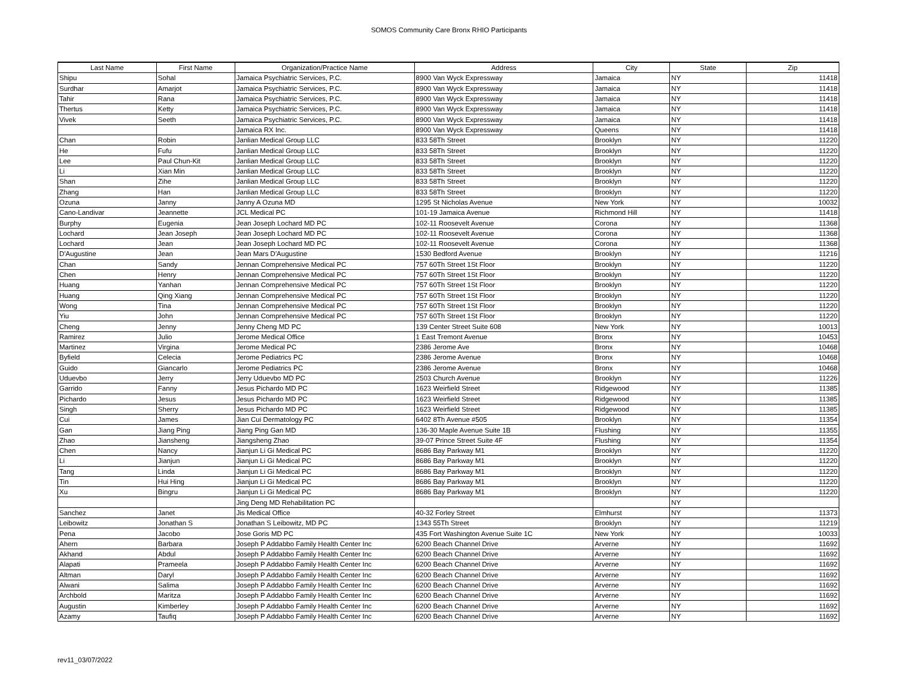SOMOS Community Care Bronx RHIO Participants
| Last Name | First Name | Organization/Practice Name | Address | City | State | Zip |
| --- | --- | --- | --- | --- | --- | --- |
| Shipu | Sohal | Jamaica Psychiatric Services, P.C. | 8900 Van Wyck Expressway | Jamaica | NY | 11418 |
| Surdhar | Amarjot | Jamaica Psychiatric Services, P.C. | 8900 Van Wyck Expressway | Jamaica | NY | 11418 |
| Tahir | Rana | Jamaica Psychiatric Services, P.C. | 8900 Van Wyck Expressway | Jamaica | NY | 11418 |
| Thertus | Ketty | Jamaica Psychiatric Services, P.C. | 8900 Van Wyck Expressway | Jamaica | NY | 11418 |
| Vivek | Seeth | Jamaica Psychiatric Services, P.C. | 8900 Van Wyck Expressway | Jamaica | NY | 11418 |
| | | Jamaica RX Inc. | 8900 Van Wyck Expressway | Queens | NY | 11418 |
| Chan | Robin | Janlian Medical Group LLC | 833 58Th Street | Brooklyn | NY | 11220 |
| He | Fufu | Janlian Medical Group LLC | 833 58Th Street | Brooklyn | NY | 11220 |
| Lee | Paul Chun-Kit | Janlian Medical Group LLC | 833 58Th Street | Brooklyn | NY | 11220 |
| Li | Xian Min | Janlian Medical Group LLC | 833 58Th Street | Brooklyn | NY | 11220 |
| Shan | Zihe | Janlian Medical Group LLC | 833 58Th Street | Brooklyn | NY | 11220 |
| Zhang | Han | Janlian Medical Group LLC | 833 58Th Street | Brooklyn | NY | 11220 |
| Ozuna | Janny | Janny A Ozuna MD | 1295 St Nicholas Avenue | New York | NY | 10032 |
| Cano-Landivar | Jeannette | JCL Medical PC | 101-19 Jamaica Avenue | Richmond Hill | NY | 11418 |
| Burphy | Eugenia | Jean Joseph Lochard MD PC | 102-11 Roosevelt Avenue | Corona | NY | 11368 |
| Lochard | Jean Joseph | Jean Joseph Lochard MD PC | 102-11 Roosevelt Avenue | Corona | NY | 11368 |
| Lochard | Jean | Jean Joseph Lochard MD PC | 102-11 Roosevelt Avenue | Corona | NY | 11368 |
| D'Augustine | Jean | Jean Mars D'Augustine | 1530 Bedford Avenue | Brooklyn | NY | 11216 |
| Chan | Sandy | Jennan Comprehensive Medical PC | 757 60Th Street 1St Floor | Brooklyn | NY | 11220 |
| Chen | Henry | Jennan Comprehensive Medical PC | 757 60Th Street 1St Floor | Brooklyn | NY | 11220 |
| Huang | Yanhan | Jennan Comprehensive Medical PC | 757 60Th Street 1St Floor | Brooklyn | NY | 11220 |
| Huang | Qing Xiang | Jennan Comprehensive Medical PC | 757 60Th Street 1St Floor | Brooklyn | NY | 11220 |
| Wong | Tina | Jennan Comprehensive Medical PC | 757 60Th Street 1St Floor | Brooklyn | NY | 11220 |
| Yiu | John | Jennan Comprehensive Medical PC | 757 60Th Street 1St Floor | Brooklyn | NY | 11220 |
| Cheng | Jenny | Jenny Cheng MD PC | 139 Center Street Suite 608 | New York | NY | 10013 |
| Ramirez | Julio | Jerome Medical Office | 1 East Tremont Avenue | Bronx | NY | 10453 |
| Martinez | Virgina | Jerome Medical PC | 2386 Jerome Ave | Bronx | NY | 10468 |
| Byfield | Celecia | Jerome Pediatrics PC | 2386 Jerome Avenue | Bronx | NY | 10468 |
| Guido | Giancarlo | Jerome Pediatrics PC | 2386 Jerome Avenue | Bronx | NY | 10468 |
| Uduevbo | Jerry | Jerry Uduevbo MD PC | 2503 Church Avenue | Brooklyn | NY | 11226 |
| Garrido | Fanny | Jesus Pichardo MD PC | 1623 Weirfield Street | Ridgewood | NY | 11385 |
| Pichardo | Jesus | Jesus Pichardo MD PC | 1623 Weirfield Street | Ridgewood | NY | 11385 |
| Singh | Sherry | Jesus Pichardo MD PC | 1623 Weirfield Street | Ridgewood | NY | 11385 |
| Cui | James | Jian Cui Dermatology PC | 6402 8Th Avenue #505 | Brooklyn | NY | 11354 |
| Gan | Jiang Ping | Jiang Ping Gan MD | 136-30 Maple Avenue Suite 1B | Flushing | NY | 11355 |
| Zhao | Jiansheng | Jiangsheng Zhao | 39-07 Prince Street Suite 4F | Flushing | NY | 11354 |
| Chen | Nancy | Jianjun Li Gi Medical PC | 8686 Bay Parkway M1 | Brooklyn | NY | 11220 |
| Li | Jianjun | Jianjun Li Gi Medical PC | 8686 Bay Parkway M1 | Brooklyn | NY | 11220 |
| Tang | Linda | Jianjun Li Gi Medical PC | 8686 Bay Parkway M1 | Brooklyn | NY | 11220 |
| Tin | Hui Hing | Jianjun Li Gi Medical PC | 8686 Bay Parkway M1 | Brooklyn | NY | 11220 |
| Xu | Bingru | Jianjun Li Gi Medical PC | 8686 Bay Parkway M1 | Brooklyn | NY | 11220 |
| | | Jing Deng MD Rehabilitation PC | | | NY | |
| Sanchez | Janet | Jis Medical Office | 40-32 Forley Street | Elmhurst | NY | 11373 |
| Leibowitz | Jonathan S | Jonathan S Leibowitz, MD PC | 1343 55Th Street | Brooklyn | NY | 11219 |
| Pena | Jacobo | Jose Goris MD PC | 435 Fort Washington Avenue Suite 1C | New York | NY | 10033 |
| Ahern | Barbara | Joseph P Addabbo Family Health Center Inc | 6200 Beach Channel Drive | Arverne | NY | 11692 |
| Akhand | Abdul | Joseph P Addabbo Family Health Center Inc | 6200 Beach Channel Drive | Arverne | NY | 11692 |
| Alapati | Prameela | Joseph P Addabbo Family Health Center Inc | 6200 Beach Channel Drive | Arverne | NY | 11692 |
| Altman | Daryl | Joseph P Addabbo Family Health Center Inc | 6200 Beach Channel Drive | Arverne | NY | 11692 |
| Alwani | Salima | Joseph P Addabbo Family Health Center Inc | 6200 Beach Channel Drive | Arverne | NY | 11692 |
| Archbold | Maritza | Joseph P Addabbo Family Health Center Inc | 6200 Beach Channel Drive | Arverne | NY | 11692 |
| Augustin | Kimberley | Joseph P Addabbo Family Health Center Inc | 6200 Beach Channel Drive | Arverne | NY | 11692 |
| Azamy | Taufiq | Joseph P Addabbo Family Health Center Inc | 6200 Beach Channel Drive | Arverne | NY | 11692 |
rev11_03/07/2022